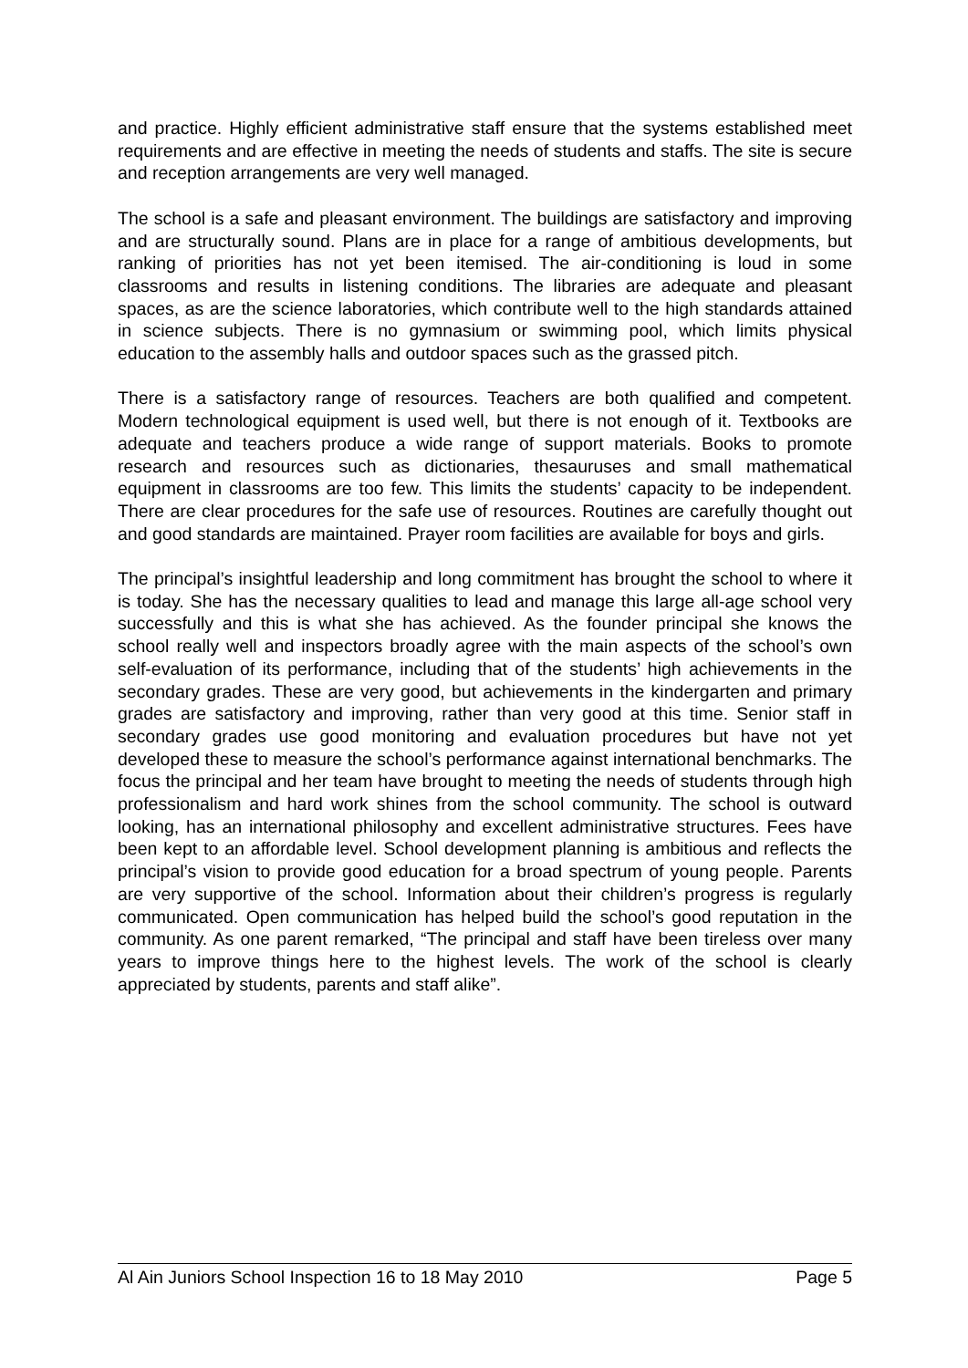and practice. Highly efficient administrative staff ensure that the systems established meet requirements and are effective in meeting the needs of students and staffs. The site is secure and reception arrangements are very well managed.
The school is a safe and pleasant environment. The buildings are satisfactory and improving and are structurally sound. Plans are in place for a range of ambitious developments, but ranking of priorities has not yet been itemised. The air-conditioning is loud in some classrooms and results in listening conditions. The libraries are adequate and pleasant spaces, as are the science laboratories, which contribute well to the high standards attained in science subjects. There is no gymnasium or swimming pool, which limits physical education to the assembly halls and outdoor spaces such as the grassed pitch.
There is a satisfactory range of resources. Teachers are both qualified and competent. Modern technological equipment is used well, but there is not enough of it. Textbooks are adequate and teachers produce a wide range of support materials. Books to promote research and resources such as dictionaries, thesauruses and small mathematical equipment in classrooms are too few. This limits the students’ capacity to be independent. There are clear procedures for the safe use of resources. Routines are carefully thought out and good standards are maintained. Prayer room facilities are available for boys and girls.
The principal’s insightful leadership and long commitment has brought the school to where it is today. She has the necessary qualities to lead and manage this large all-age school very successfully and this is what she has achieved. As the founder principal she knows the school really well and inspectors broadly agree with the main aspects of the school’s own self-evaluation of its performance, including that of the students’ high achievements in the secondary grades. These are very good, but achievements in the kindergarten and primary grades are satisfactory and improving, rather than very good at this time. Senior staff in secondary grades use good monitoring and evaluation procedures but have not yet developed these to measure the school’s performance against international benchmarks. The focus the principal and her team have brought to meeting the needs of students through high professionalism and hard work shines from the school community. The school is outward looking, has an international philosophy and excellent administrative structures. Fees have been kept to an affordable level. School development planning is ambitious and reflects the principal’s vision to provide good education for a broad spectrum of young people. Parents are very supportive of the school. Information about their children’s progress is regularly communicated. Open communication has helped build the school’s good reputation in the community. As one parent remarked, “The principal and staff have been tireless over many years to improve things here to the highest levels. The work of the school is clearly appreciated by students, parents and staff alike”.
Al Ain Juniors School Inspection 16 to 18 May 2010 Page 5